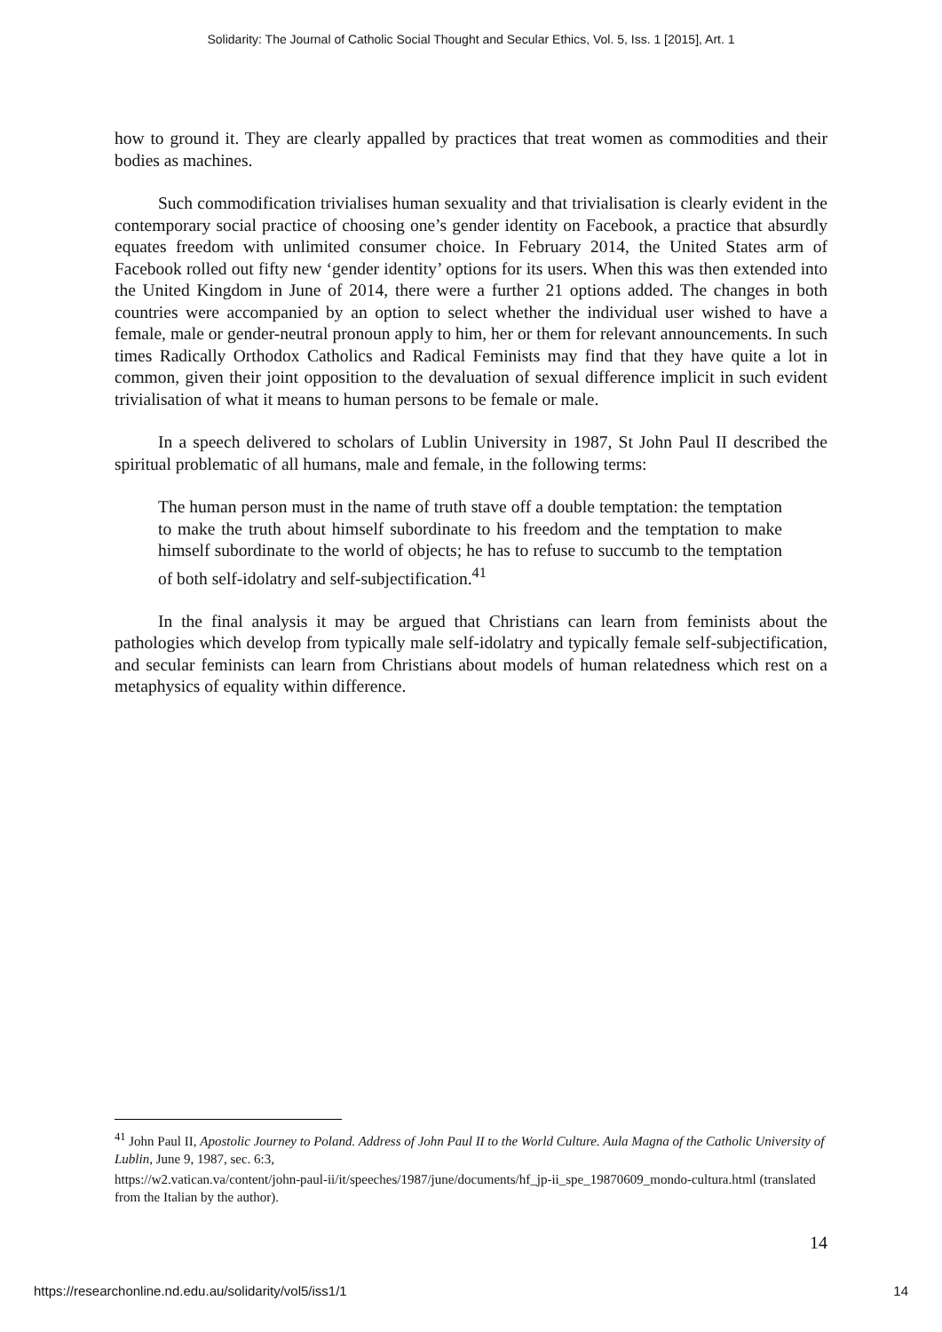Solidarity: The Journal of Catholic Social Thought and Secular Ethics, Vol. 5, Iss. 1 [2015], Art. 1
how to ground it. They are clearly appalled by practices that treat women as commodities and their bodies as machines.
Such commodification trivialises human sexuality and that trivialisation is clearly evident in the contemporary social practice of choosing one’s gender identity on Facebook, a practice that absurdly equates freedom with unlimited consumer choice. In February 2014, the United States arm of Facebook rolled out fifty new ‘gender identity’ options for its users. When this was then extended into the United Kingdom in June of 2014, there were a further 21 options added. The changes in both countries were accompanied by an option to select whether the individual user wished to have a female, male or gender-neutral pronoun apply to him, her or them for relevant announcements. In such times Radically Orthodox Catholics and Radical Feminists may find that they have quite a lot in common, given their joint opposition to the devaluation of sexual difference implicit in such evident trivialisation of what it means to human persons to be female or male.
In a speech delivered to scholars of Lublin University in 1987, St John Paul II described the spiritual problematic of all humans, male and female, in the following terms:
The human person must in the name of truth stave off a double temptation: the temptation to make the truth about himself subordinate to his freedom and the temptation to make himself subordinate to the world of objects; he has to refuse to succumb to the temptation of both self-idolatry and self-subjectification.<sup>41</sup>
In the final analysis it may be argued that Christians can learn from feminists about the pathologies which develop from typically male self-idolatry and typically female self-subjectification, and secular feminists can learn from Christians about models of human relatedness which rest on a metaphysics of equality within difference.
<sup>41</sup> John Paul II, Apostolic Journey to Poland. Address of John Paul II to the World Culture. Aula Magna of the Catholic University of Lublin, June 9, 1987, sec. 6:3,
https://w2.vatican.va/content/john-paul-ii/it/speeches/1987/june/documents/hf_jp-ii_spe_19870609_mondo-cultura.html (translated from the Italian by the author).
14
https://researchonline.nd.edu.au/solidarity/vol5/iss1/1 14